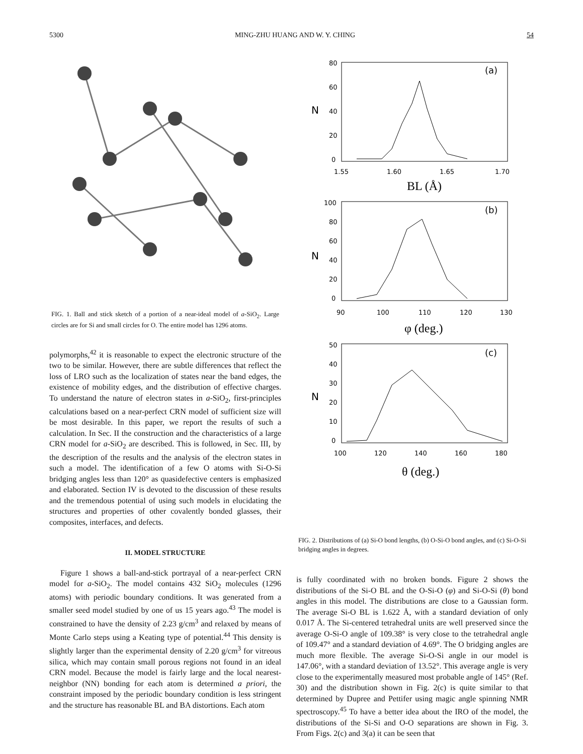5300 MING-ZHU HUANG AND W. Y. CHING 54
FIG. 1. Ball and stick sketch of a portion of a near-ideal model of a-SiO<sub>2</sub>. Large circles are for Si and small circles for O. The entire model has 1296 atoms.
polymorphs,<sup>42</sup> it is reasonable to expect the electronic structure of the two to be similar. However, there are subtle differences that reflect the loss of LRO such as the localization of states near the band edges, the existence of mobility edges, and the distribution of effective charges. To understand the nature of electron states in a-SiO<sub>2</sub>, first-principles calculations based on a near-perfect CRN model of sufficient size will be most desirable. In this paper, we report the results of such a calculation. In Sec. II the construction and the characteristics of a large CRN model for a-SiO<sub>2</sub> are described. This is followed, in Sec. III, by the description of the results and the analysis of the electron states in such a model. The identification of a few O atoms with Si-O-Si bridging angles less than 120° as quasidefective centers is emphasized and elaborated. Section IV is devoted to the discussion of these results and the tremendous potential of using such models in elucidating the structures and properties of other covalently bonded glasses, their composites, interfaces, and defects.
II. MODEL STRUCTURE
Figure 1 shows a ball-and-stick portrayal of a near-perfect CRN model for a-SiO<sub>2</sub>. The model contains 432 SiO<sub>2</sub> molecules (1296 atoms) with periodic boundary conditions. It was generated from a smaller seed model studied by one of us 15 years ago.<sup>43</sup> The model is constrained to have the density of 2.23 g/cm<sup>3</sup> and relaxed by means of Monte Carlo steps using a Keating type of potential.<sup>44</sup> This density is slightly larger than the experimental density of 2.20 g/cm<sup>3</sup> for vitreous silica, which may contain small porous regions not found in an ideal CRN model. Because the model is fairly large and the local nearest-neighbor (NN) bonding for each atom is determined a priori, the constraint imposed by the periodic boundary condition is less stringent and the structure has reasonable BL and BA distortions. Each atom
(a)
80
60
40
20
0
N
1.55
1.60
1.65
1.70
BL (Å)
(b)
100
80
60
40
20
0
N
90
100
110
120
130
φ (deg.)
(c)
50
40
30
20
10
0
N
100
120
140
160
180
θ (deg.)
FIG. 2. Distributions of (a) Si-O bond lengths, (b) O-Si-O bond angles, and (c) Si-O-Si bridging angles in degrees.
is fully coordinated with no broken bonds. Figure 2 shows the distributions of the Si-O BL and the O-Si-O (φ) and Si-O-Si (θ) bond angles in this model. The distributions are close to a Gaussian form. The average Si-O BL is 1.622 Å, with a standard deviation of only 0.017 Å. The Si-centered tetrahedral units are well preserved since the average O-Si-O angle of 109.38° is very close to the tetrahedral angle of 109.47° and a standard deviation of 4.69°. The O bridging angles are much more flexible. The average Si-O-Si angle in our model is 147.06°, with a standard deviation of 13.52°. This average angle is very close to the experimentally measured most probable angle of 145° (Ref. 30) and the distribution shown in Fig. 2(c) is quite similar to that determined by Dupree and Pettifer using magic angle spinning NMR spectroscopy.<sup>45</sup> To have a better idea about the IRO of the model, the distributions of the Si-Si and O-O separations are shown in Fig. 3. From Figs. 2(c) and 3(a) it can be seen that